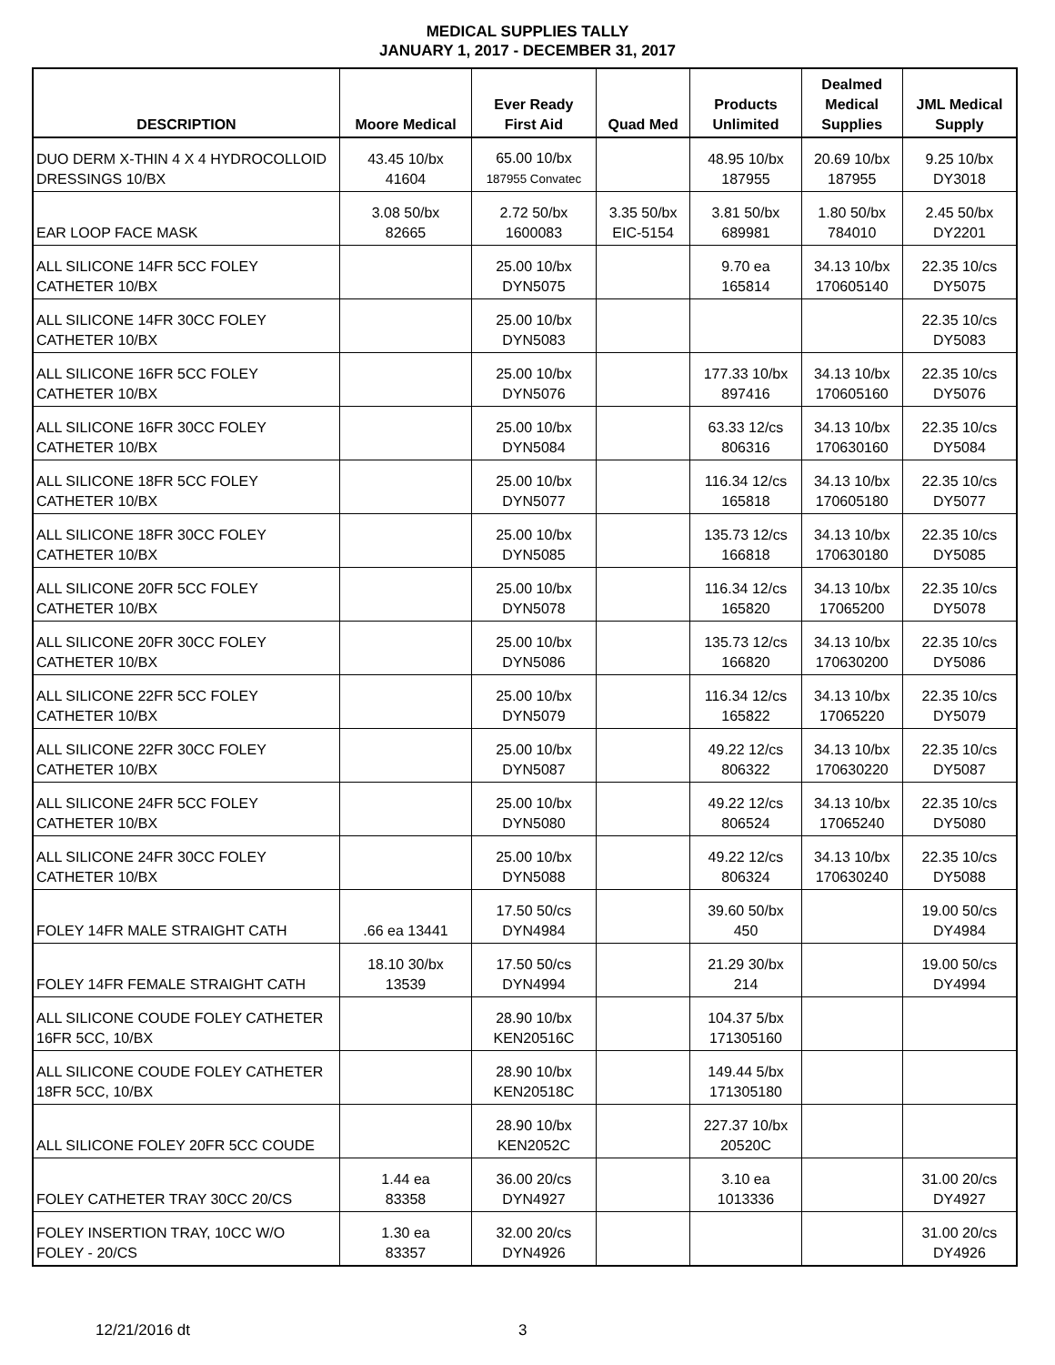MEDICAL SUPPLIES TALLY
JANUARY 1, 2017 - DECEMBER 31, 2017
| DESCRIPTION | Moore Medical | Ever Ready First Aid | Quad Med | Products Unlimited | Dealmed Medical Supplies | JML Medical Supply |
| --- | --- | --- | --- | --- | --- | --- |
| DUO DERM X-THIN 4 X 4 HYDROCOLLOID DRESSINGS 10/BX | 43.45 10/bx 41604 | 65.00 10/bx 187955 Convatec | | 48.95 10/bx 187955 | 20.69 10/bx 187955 | 9.25 10/bx DY3018 |
| EAR LOOP FACE MASK | 3.08 50/bx 82665 | 2.72 50/bx 1600083 | 3.35 50/bx EIC-5154 | 3.81 50/bx 689981 | 1.80 50/bx 784010 | 2.45 50/bx DY2201 |
| ALL SILICONE 14FR 5CC FOLEY CATHETER 10/BX | | 25.00 10/bx DYN5075 | | 9.70 ea 165814 | 34.13 10/bx 170605140 | 22.35 10/cs DY5075 |
| ALL SILICONE 14FR 30CC FOLEY CATHETER 10/BX | | 25.00 10/bx DYN5083 | | | | 22.35 10/cs DY5083 |
| ALL SILICONE 16FR 5CC FOLEY CATHETER 10/BX | | 25.00 10/bx DYN5076 | | 177.33 10/bx 897416 | 34.13 10/bx 170605160 | 22.35 10/cs DY5076 |
| ALL SILICONE 16FR 30CC FOLEY CATHETER 10/BX | | 25.00 10/bx DYN5084 | | 63.33 12/cs 806316 | 34.13 10/bx 170630160 | 22.35 10/cs DY5084 |
| ALL SILICONE 18FR 5CC FOLEY CATHETER 10/BX | | 25.00 10/bx DYN5077 | | 116.34 12/cs 165818 | 34.13 10/bx 170605180 | 22.35 10/cs DY5077 |
| ALL SILICONE 18FR 30CC FOLEY CATHETER 10/BX | | 25.00 10/bx DYN5085 | | 135.73 12/cs 166818 | 34.13 10/bx 170630180 | 22.35 10/cs DY5085 |
| ALL SILICONE 20FR 5CC FOLEY CATHETER 10/BX | | 25.00 10/bx DYN5078 | | 116.34 12/cs 165820 | 34.13 10/bx 17065200 | 22.35 10/cs DY5078 |
| ALL SILICONE 20FR 30CC FOLEY CATHETER 10/BX | | 25.00 10/bx DYN5086 | | 135.73 12/cs 166820 | 34.13 10/bx 170630200 | 22.35 10/cs DY5086 |
| ALL SILICONE 22FR 5CC FOLEY CATHETER 10/BX | | 25.00 10/bx DYN5079 | | 116.34 12/cs 165822 | 34.13 10/bx 17065220 | 22.35 10/cs DY5079 |
| ALL SILICONE 22FR 30CC FOLEY CATHETER 10/BX | | 25.00 10/bx DYN5087 | | 49.22 12/cs 806322 | 34.13 10/bx 170630220 | 22.35 10/cs DY5087 |
| ALL SILICONE 24FR 5CC FOLEY CATHETER 10/BX | | 25.00 10/bx DYN5080 | | 49.22 12/cs 806524 | 34.13 10/bx 17065240 | 22.35 10/cs DY5080 |
| ALL SILICONE 24FR 30CC FOLEY CATHETER 10/BX | | 25.00 10/bx DYN5088 | | 49.22 12/cs 806324 | 34.13 10/bx 170630240 | 22.35 10/cs DY5088 |
| FOLEY 14FR MALE STRAIGHT CATH | .66 ea 13441 | 17.50 50/cs DYN4984 | | 39.60 50/bx 450 | | 19.00 50/cs DY4984 |
| FOLEY 14FR FEMALE STRAIGHT CATH | 18.10 30/bx 13539 | 17.50 50/cs DYN4994 | | 21.29 30/bx 214 | | 19.00 50/cs DY4994 |
| ALL SILICONE COUDE FOLEY CATHETER 16FR 5CC, 10/BX | | 28.90 10/bx KEN20516C | | 104.37 5/bx 171305160 | | |
| ALL SILICONE COUDE FOLEY CATHETER 18FR 5CC, 10/BX | | 28.90 10/bx KEN20518C | | 149.44 5/bx 171305180 | | |
| ALL SILICONE FOLEY 20FR 5CC COUDE | | 28.90 10/bx KEN2052C | | 227.37 10/bx 20520C | | |
| FOLEY CATHETER TRAY 30CC 20/CS | 1.44 ea 83358 | 36.00 20/cs DYN4927 | | 3.10 ea 1013336 | | 31.00 20/cs DY4927 |
| FOLEY INSERTION TRAY, 10CC W/O FOLEY - 20/CS | 1.30 ea 83357 | 32.00 20/cs DYN4926 | | | | 31.00 20/cs DY4926 |
12/21/2016 dt 3